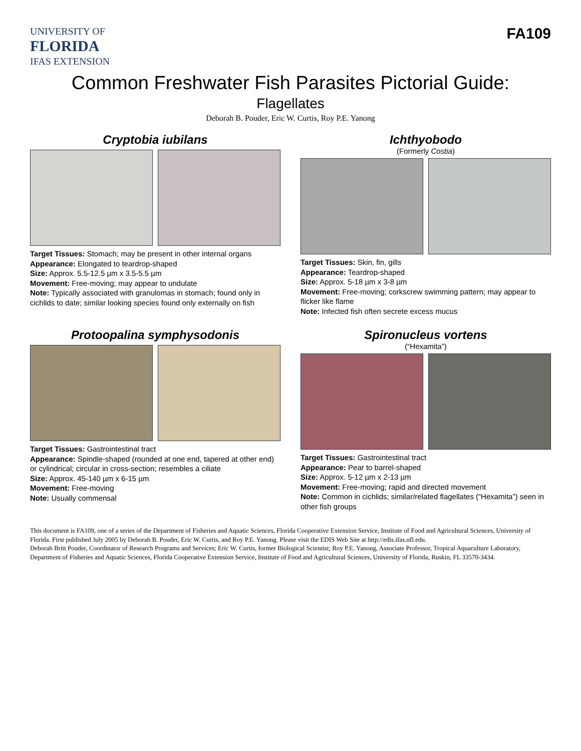UNIVERSITY OF
FLORIDA
IFAS EXTENSION
FA109
Common Freshwater Fish Parasites Pictorial Guide:
Flagellates
Deborah B. Pouder, Eric W. Curtis, Roy P.E. Yanong
Cryptobia iubilans
Target Tissues: Stomach; may be present in other internal organs
Appearance: Elongated to teardrop-shaped
Size: Approx. 5.5-12.5 µm x 3.5-5.5 µm
Movement: Free-moving; may appear to undulate
Note: Typically associated with granulomas in stomach; found only in cichlids to date; similar looking species found only externally on fish
Ichthyobodo
(Formerly Costia)
Target Tissues: Skin, fin, gills
Appearance: Teardrop-shaped
Size: Approx. 5-18 µm x 3-8 µm
Movement: Free-moving; corkscrew swimming pattern; may appear to flicker like flame
Note: Infected fish often secrete excess mucus
Protoopalina symphysodonis
Target Tissues: Gastrointestinal tract
Appearance: Spindle-shaped (rounded at one end, tapered at other end) or cylindrical; circular in cross-section; resembles a ciliate
Size: Approx. 45-140 µm x 6-15 µm
Movement: Free-moving
Note: Usually commensal
Spironucleus vortens
(“Hexamita”)
Target Tissues: Gastrointestinal tract
Appearance: Pear to barrel-shaped
Size: Approx. 5-12 µm x 2-13 µm
Movement: Free-moving; rapid and directed movement
Note: Common in cichlids; similar/related flagellates (“Hexamita”) seen in other fish groups
This document is FA109, one of a series of the Department of Fisheries and Aquatic Sciences, Florida Cooperative Extension Service, Institute of Food and Agricultural Sciences, University of Florida. First published July 2005 by Deborah B. Pouder, Eric W. Curtis, and Roy P.E. Yanong. Please visit the EDIS Web Site at http://edis.ifas.ufl.edu.
Deborah Britt Pouder, Coordinator of Research Programs and Services; Eric W. Curtis, former Biological Scientist; Roy P.E. Yanong, Associate Professor, Tropical Aquaculture Laboratory, Department of Fisheries and Aquatic Sciences, Florida Cooperative Extension Service, Institute of Food and Agricultural Sciences, University of Florida, Ruskin, FL 33570-3434.